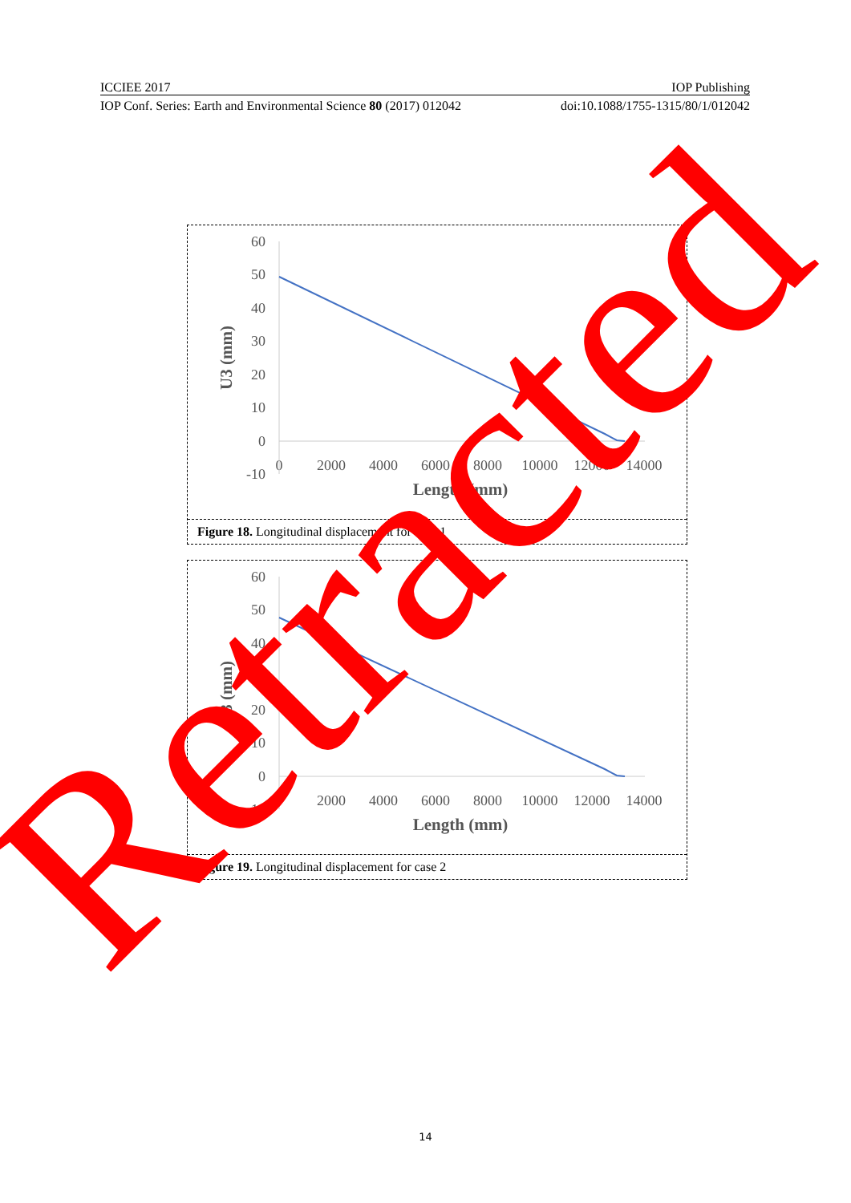ICCIEE 2017 IOP Publishing
IOP Conf. Series: Earth and Environmental Science 80 (2017) 012042 doi:10.1088/1755-1315/80/1/012042
60
50
40
30
20
10
0
-10
0
2000
4000
6000
8000
10000
12000
14000
Length (mm)
U3 (mm)
Figure 18. Longitudinal displacement for case 1
60
50
40
30
20
10
0
-10
0
2000
4000
6000
8000
10000
12000
14000
Length (mm)
U3 (mm)
Figure 19. Longitudinal displacement for case 2
Retracted
14